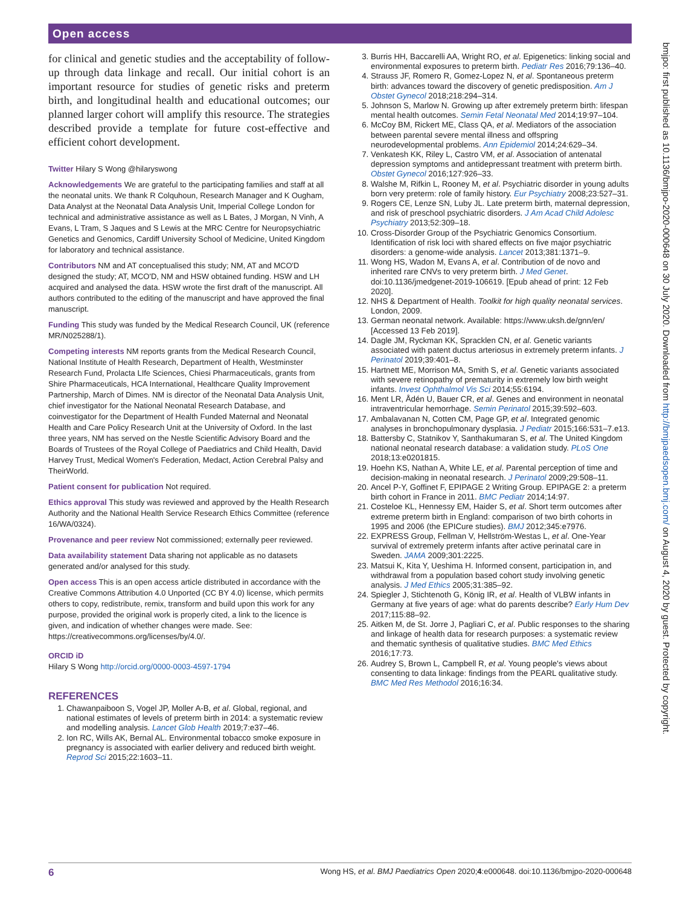Open access
bmjpo: first published as 10.1136/bmjpo-2020-000648 on 30 July 2020. Downloaded from http://bmjpaedsopen.bmj.com/ on August 4, 2020 by guest. Protected by copyright.
for clinical and genetic studies and the acceptability of follow-up through data linkage and recall. Our initial cohort is an important resource for studies of genetic risks and preterm birth, and longitudinal health and educational outcomes; our planned larger cohort will amplify this resource. The strategies described provide a template for future cost-effective and efficient cohort development.
Twitter Hilary S Wong @hilaryswong
Acknowledgements We are grateful to the participating families and staff at all the neonatal units. We thank R Colquhoun, Research Manager and K Ougham, Data Analyst at the Neonatal Data Analysis Unit, Imperial College London for technical and administrative assistance as well as L Bates, J Morgan, N Vinh, A Evans, L Tram, S Jaques and S Lewis at the MRC Centre for Neuropsychiatric Genetics and Genomics, Cardiff University School of Medicine, United Kingdom for laboratory and technical assistance.
Contributors NM and AT conceptualised this study; NM, AT and MCO'D designed the study; AT, MCO'D, NM and HSW obtained funding. HSW and LH acquired and analysed the data. HSW wrote the first draft of the manuscript. All authors contributed to the editing of the manuscript and have approved the final manuscript.
Funding This study was funded by the Medical Research Council, UK (reference MR/N025288/1).
Competing interests NM reports grants from the Medical Research Council, National Institute of Health Research, Department of Health, Westminster Research Fund, Prolacta LIfe Sciences, Chiesi Pharmaceuticals, grants from Shire Pharmaceuticals, HCA International, Healthcare Quality Improvement Partnership, March of Dimes. NM is director of the Neonatal Data Analysis Unit, chief investigator for the National Neonatal Research Database, and coinvestigator for the Department of Health Funded Maternal and Neonatal Health and Care Policy Research Unit at the University of Oxford. In the last three years, NM has served on the Nestle Scientific Advisory Board and the Boards of Trustees of the Royal College of Paediatrics and Child Health, David Harvey Trust, Medical Women's Federation, Medact, Action Cerebral Palsy and TheirWorld.
Patient consent for publication Not required.
Ethics approval This study was reviewed and approved by the Health Research Authority and the National Health Service Research Ethics Committee (reference 16/WA/0324).
Provenance and peer review Not commissioned; externally peer reviewed.
Data availability statement Data sharing not applicable as no datasets generated and/or analysed for this study.
Open access This is an open access article distributed in accordance with the Creative Commons Attribution 4.0 Unported (CC BY 4.0) license, which permits others to copy, redistribute, remix, transform and build upon this work for any purpose, provided the original work is properly cited, a link to the licence is given, and indication of whether changes were made. See: https://creativecommons.org/licenses/by/4.0/.
ORCID iD
Hilary S Wong http://orcid.org/0000-0003-4597-1794
REFERENCES
1. Chawanpaiboon S, Vogel JP, Moller A-B, et al. Global, regional, and national estimates of levels of preterm birth in 2014: a systematic review and modelling analysis. Lancet Glob Health 2019;7:e37–46.
2. Ion RC, Wills AK, Bernal AL. Environmental tobacco smoke exposure in pregnancy is associated with earlier delivery and reduced birth weight. Reprod Sci 2015;22:1603–11.
3. Burris HH, Baccarelli AA, Wright RO, et al. Epigenetics: linking social and environmental exposures to preterm birth. Pediatr Res 2016;79:136–40.
4. Strauss JF, Romero R, Gomez-Lopez N, et al. Spontaneous preterm birth: advances toward the discovery of genetic predisposition. Am J Obstet Gynecol 2018;218:294–314.
5. Johnson S, Marlow N. Growing up after extremely preterm birth: lifespan mental health outcomes. Semin Fetal Neonatal Med 2014;19:97–104.
6. McCoy BM, Rickert ME, Class QA, et al. Mediators of the association between parental severe mental illness and offspring neurodevelopmental problems. Ann Epidemiol 2014;24:629–34.
7. Venkatesh KK, Riley L, Castro VM, et al. Association of antenatal depression symptoms and antidepressant treatment with preterm birth. Obstet Gynecol 2016;127:926–33.
8. Walshe M, Rifkin L, Rooney M, et al. Psychiatric disorder in young adults born very preterm: role of family history. Eur Psychiatry 2008;23:527–31.
9. Rogers CE, Lenze SN, Luby JL. Late preterm birth, maternal depression, and risk of preschool psychiatric disorders. J Am Acad Child Adolesc Psychiatry 2013;52:309–18.
10. Cross-Disorder Group of the Psychiatric Genomics Consortium. Identification of risk loci with shared effects on five major psychiatric disorders: a genome-wide analysis. Lancet 2013;381:1371–9.
11. Wong HS, Wadon M, Evans A, et al. Contribution of de novo and inherited rare CNVs to very preterm birth. J Med Genet. doi:10.1136/jmedgenet-2019-106619. [Epub ahead of print: 12 Feb 2020].
12. NHS & Department of Health. Toolkit for high quality neonatal services. London, 2009.
13. German neonatal network. Available: https://www.uksh.de/gnn/en/ [Accessed 13 Feb 2019].
14. Dagle JM, Ryckman KK, Spracklen CN, et al. Genetic variants associated with patent ductus arteriosus in extremely preterm infants. J Perinatol 2019;39:401–8.
15. Hartnett ME, Morrison MA, Smith S, et al. Genetic variants associated with severe retinopathy of prematurity in extremely low birth weight infants. Invest Ophthalmol Vis Sci 2014;55:6194.
16. Ment LR, Ådén U, Bauer CR, et al. Genes and environment in neonatal intraventricular hemorrhage. Semin Perinatol 2015;39:592–603.
17. Ambalavanan N, Cotten CM, Page GP, et al. Integrated genomic analyses in bronchopulmonary dysplasia. J Pediatr 2015;166:531–7.e13.
18. Battersby C, Statnikov Y, Santhakumaran S, et al. The United Kingdom national neonatal research database: a validation study. PLoS One 2018;13:e0201815.
19. Hoehn KS, Nathan A, White LE, et al. Parental perception of time and decision-making in neonatal research. J Perinatol 2009;29:508–11.
20. Ancel P-Y, Goffinet F, EPIPAGE 2 Writing Group. EPIPAGE 2: a preterm birth cohort in France in 2011. BMC Pediatr 2014;14:97.
21. Costeloe KL, Hennessy EM, Haider S, et al. Short term outcomes after extreme preterm birth in England: comparison of two birth cohorts in 1995 and 2006 (the EPICure studies). BMJ 2012;345:e7976.
22. EXPRESS Group, Fellman V, Hellström-Westas L, et al. One-Year survival of extremely preterm infants after active perinatal care in Sweden. JAMA 2009;301:2225.
23. Matsui K, Kita Y, Ueshima H. Informed consent, participation in, and withdrawal from a population based cohort study involving genetic analysis. J Med Ethics 2005;31:385–92.
24. Spiegler J, Stichtenoth G, König IR, et al. Health of VLBW infants in Germany at five years of age: what do parents describe? Early Hum Dev 2017;115:88–92.
25. Aitken M, de St. Jorre J, Pagliari C, et al. Public responses to the sharing and linkage of health data for research purposes: a systematic review and thematic synthesis of qualitative studies. BMC Med Ethics 2016;17:73.
26. Audrey S, Brown L, Campbell R, et al. Young people's views about consenting to data linkage: findings from the PEARL qualitative study. BMC Med Res Methodol 2016;16:34.
6 Wong HS, et al. BMJ Paediatrics Open 2020;4:e000648. doi:10.1136/bmjpo-2020-000648